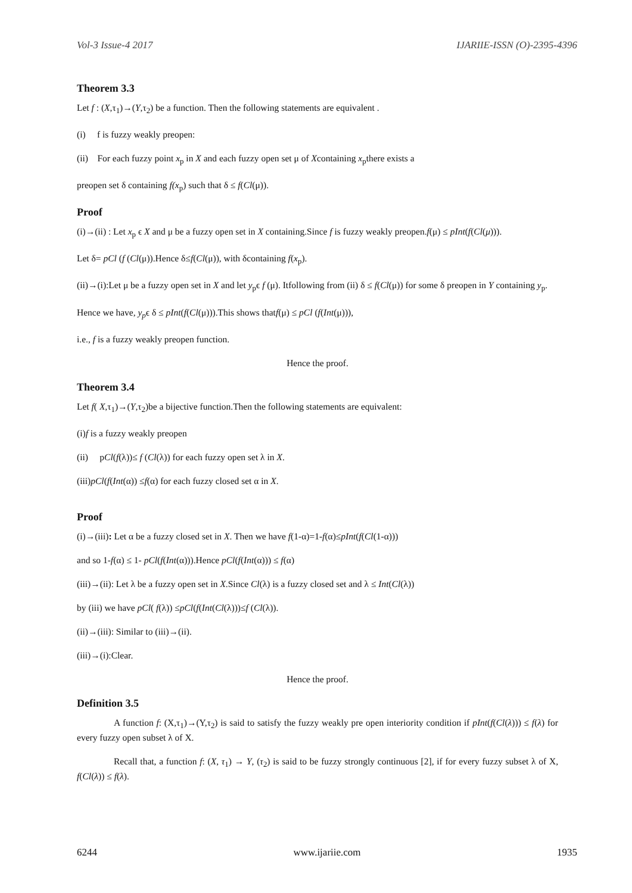Vol-3 Issue-4 2017 IJARIIE-ISSN (O)-2395-4396
Theorem 3.3
Let f : (X,τ<sub>1</sub>)→(Y,τ<sub>2</sub>) be a function. Then the following statements are equivalent .
(i) f is fuzzy weakly preopen:
(ii) For each fuzzy point x<sub>p</sub> in X and each fuzzy open set μ of Xcontaining x<sub>p</sub>there exists a
preopen set δ containing f(x<sub>p</sub>) such that δ ≤ f(Cl(μ)).
Proof
(i)→(ii) : Let x<sub>p</sub> ϵ X and μ be a fuzzy open set in X containing.Since f is fuzzy weakly preopen.f(μ) ≤ pInt(f(Cl(μ))).
Let δ= pCl (f (Cl(μ)).Hence δ≤f(Cl(μ)), with δcontaining f(x<sub>p</sub>).
(ii)→(i):Let μ be a fuzzy open set in X and let y<sub>p</sub>ϵ f (μ). Itfollowing from (ii) δ ≤ f(Cl(μ)) for some δ preopen in Y containing y<sub>p</sub>.
Hence we have, y<sub>p</sub>ϵ δ ≤ pInt(f(Cl(μ))).This shows thatf(μ) ≤ pCl (f(Int(μ))),
i.e., f is a fuzzy weakly preopen function.
Hence the proof.
Theorem 3.4
Let f( X,τ<sub>1</sub>)→(Y,τ<sub>2</sub>)be a bijective function.Then the following statements are equivalent:
(i)f is a fuzzy weakly preopen
(ii) pCl(f(λ))≤ f (Cl(λ)) for each fuzzy open set λ in X.
(iii)pCl(f(Int(α)) ≤f(α) for each fuzzy closed set α in X.
Proof
(i)→(iii): Let α be a fuzzy closed set in X. Then we have f(1-α)=1-f(α)≤pInt(f(Cl(1-α)))
and so 1-f(α) ≤ 1- pCl(f(Int(α))).Hence pCl(f(Int(α))) ≤ f(α)
(iii)→(ii): Let λ be a fuzzy open set in X.Since Cl(λ) is a fuzzy closed set and λ ≤ Int(Cl(λ))
by (iii) we have pCl( f(λ)) ≤pCl(f(Int(Cl(λ)))≤f (Cl(λ)).
(ii)→(iii): Similar to (iii)→(ii).
(iii)→(i):Clear.
Hence the proof.
Definition 3.5
A function f: (X,τ<sub>1</sub>)→(Y,τ<sub>2</sub>) is said to satisfy the fuzzy weakly pre open interiority condition if pInt(f(Cl(λ))) ≤ f(λ) for every fuzzy open subset λ of X.
Recall that, a function f: (X, τ<sub>1</sub>) → Y, (τ<sub>2</sub>) is said to be fuzzy strongly continuous [2], if for every fuzzy subset λ of X, f(Cl(λ)) ≤ f(λ).
6244 www.ijariie.com 1935